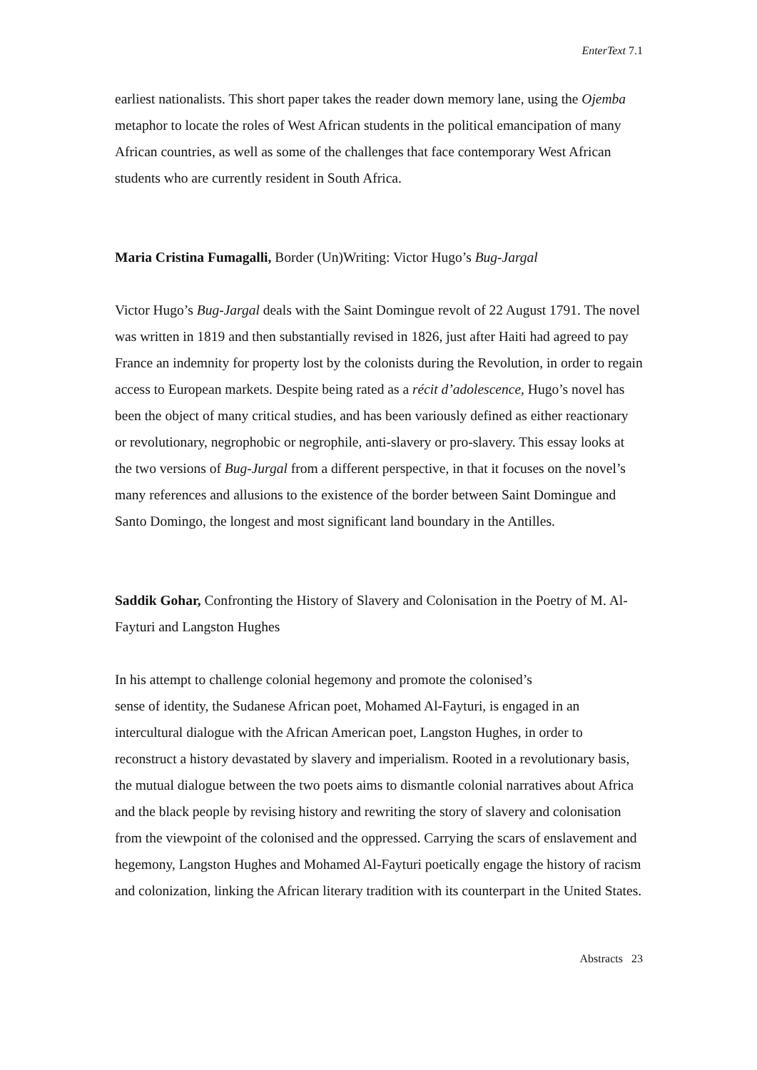EnterText 7.1
earliest nationalists. This short paper takes the reader down memory lane, using the Ojemba metaphor to locate the roles of West African students in the political emancipation of many African countries, as well as some of the challenges that face contemporary West African students who are currently resident in South Africa.
Maria Cristina Fumagalli, Border (Un)Writing: Victor Hugo’s Bug-Jargal
Victor Hugo’s Bug-Jargal deals with the Saint Domingue revolt of 22 August 1791. The novel was written in 1819 and then substantially revised in 1826, just after Haiti had agreed to pay France an indemnity for property lost by the colonists during the Revolution, in order to regain access to European markets. Despite being rated as a récit d’adolescence, Hugo’s novel has been the object of many critical studies, and has been variously defined as either reactionary or revolutionary, negrophobic or negrophile, anti-slavery or pro-slavery. This essay looks at the two versions of Bug-Jurgal from a different perspective, in that it focuses on the novel’s many references and allusions to the existence of the border between Saint Domingue and Santo Domingo, the longest and most significant land boundary in the Antilles.
Saddik Gohar, Confronting the History of Slavery and Colonisation in the Poetry of M. Al-Fayturi and Langston Hughes
In his attempt to challenge colonial hegemony and promote the colonised’s
sense of identity, the Sudanese African poet, Mohamed Al-Fayturi, is engaged in an intercultural dialogue with the African American poet, Langston Hughes, in order to reconstruct a history devastated by slavery and imperialism. Rooted in a revolutionary basis, the mutual dialogue between the two poets aims to dismantle colonial narratives about Africa and the black people by revising history and rewriting the story of slavery and colonisation from the viewpoint of the colonised and the oppressed. Carrying the scars of enslavement and hegemony, Langston Hughes and Mohamed Al-Fayturi poetically engage the history of racism and colonization, linking the African literary tradition with its counterpart in the United States.
Abstracts 23